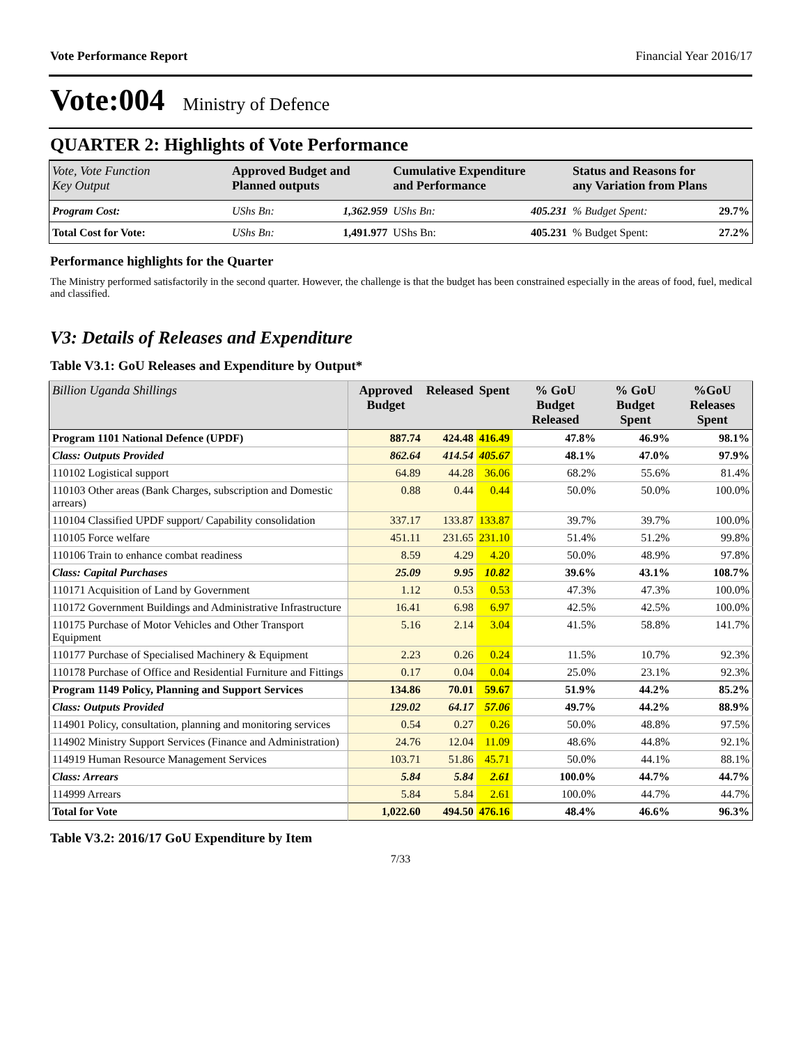Vote Performance Report Financial Year 2016/17
Vote:004 Ministry of Defence
QUARTER 2: Highlights of Vote Performance
| Vote, Vote Function Key Output | Approved Budget and Planned outputs | | Cumulative Expenditure and Performance | | Status and Reasons for any Variation from Plans | |
| Program Cost: | UShs Bn: | 1,362.959 | UShs Bn: | 405.231 | % Budget Spent: | 29.7% |
| Total Cost for Vote: | UShs Bn: | 1,491.977 | UShs Bn: | 405.231 | % Budget Spent: | 27.2% |
Performance highlights for the Quarter
The Ministry performed satisfactorily in the second quarter. However, the challenge is that the budget has been constrained especially in the areas of food, fuel, medical and classified.
V3: Details of Releases and Expenditure
Table V3.1: GoU Releases and Expenditure by Output*
| Billion Uganda Shillings | Approved Budget | Released | Spent | % GoU Budget Released | % GoU Budget Spent | %GoU Releases Spent |
| --- | --- | --- | --- | --- | --- | --- |
| Program 1101 National Defence (UPDF) | 887.74 | 424.48 | 416.49 | 47.8% | 46.9% | 98.1% |
| Class: Outputs Provided | 862.64 | 414.54 | 405.67 | 48.1% | 47.0% | 97.9% |
| 110102 Logistical support | 64.89 | 44.28 | 36.06 | 68.2% | 55.6% | 81.4% |
| 110103 Other areas (Bank Charges, subscription and Domestic arrears) | 0.88 | 0.44 | 0.44 | 50.0% | 50.0% | 100.0% |
| 110104 Classified UPDF support/ Capability consolidation | 337.17 | 133.87 | 133.87 | 39.7% | 39.7% | 100.0% |
| 110105 Force welfare | 451.11 | 231.65 | 231.10 | 51.4% | 51.2% | 99.8% |
| 110106 Train to enhance combat readiness | 8.59 | 4.29 | 4.20 | 50.0% | 48.9% | 97.8% |
| Class: Capital Purchases | 25.09 | 9.95 | 10.82 | 39.6% | 43.1% | 108.7% |
| 110171 Acquisition of Land by Government | 1.12 | 0.53 | 0.53 | 47.3% | 47.3% | 100.0% |
| 110172 Government Buildings and Administrative Infrastructure | 16.41 | 6.98 | 6.97 | 42.5% | 42.5% | 100.0% |
| 110175 Purchase of Motor Vehicles and Other Transport Equipment | 5.16 | 2.14 | 3.04 | 41.5% | 58.8% | 141.7% |
| 110177 Purchase of Specialised Machinery & Equipment | 2.23 | 0.26 | 0.24 | 11.5% | 10.7% | 92.3% |
| 110178 Purchase of Office and Residential Furniture and Fittings | 0.17 | 0.04 | 0.04 | 25.0% | 23.1% | 92.3% |
| Program 1149 Policy, Planning and Support Services | 134.86 | 70.01 | 59.67 | 51.9% | 44.2% | 85.2% |
| Class: Outputs Provided | 129.02 | 64.17 | 57.06 | 49.7% | 44.2% | 88.9% |
| 114901 Policy, consultation, planning and monitoring services | 0.54 | 0.27 | 0.26 | 50.0% | 48.8% | 97.5% |
| 114902 Ministry Support Services (Finance and Administration) | 24.76 | 12.04 | 11.09 | 48.6% | 44.8% | 92.1% |
| 114919 Human Resource Management Services | 103.71 | 51.86 | 45.71 | 50.0% | 44.1% | 88.1% |
| Class: Arrears | 5.84 | 5.84 | 2.61 | 100.0% | 44.7% | 44.7% |
| 114999 Arrears | 5.84 | 5.84 | 2.61 | 100.0% | 44.7% | 44.7% |
| Total for Vote | 1,022.60 | 494.50 | 476.16 | 48.4% | 46.6% | 96.3% |
Table V3.2: 2016/17 GoU Expenditure by Item
7/33